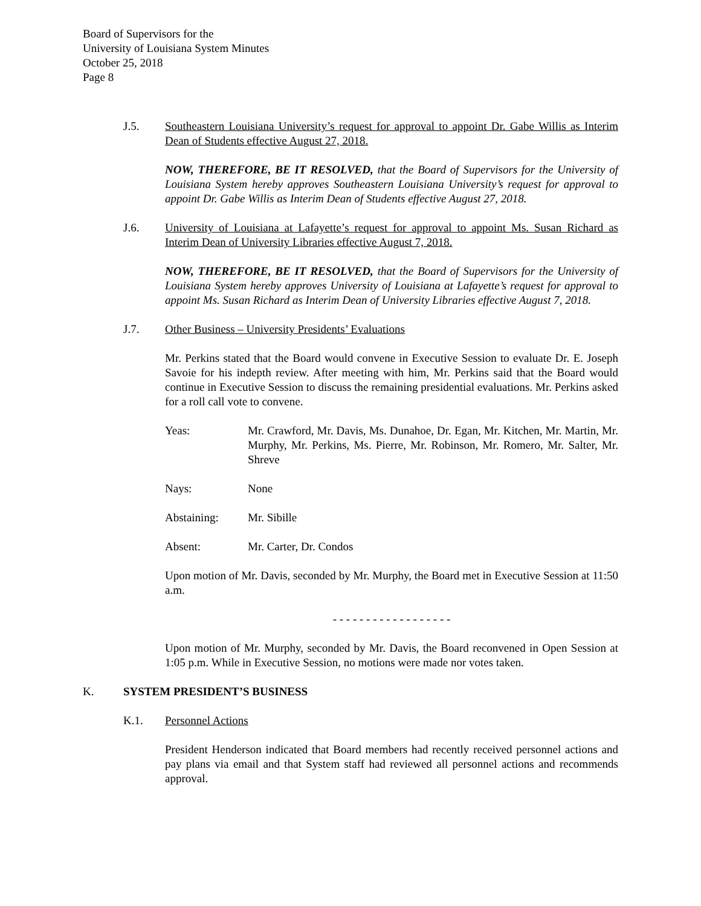Board of Supervisors for the
University of Louisiana System Minutes
October 25, 2018
Page 8
J.5. Southeastern Louisiana University’s request for approval to appoint Dr. Gabe Willis as Interim Dean of Students effective August 27, 2018.
NOW, THEREFORE, BE IT RESOLVED, that the Board of Supervisors for the University of Louisiana System hereby approves Southeastern Louisiana University’s request for approval to appoint Dr. Gabe Willis as Interim Dean of Students effective August 27, 2018.
J.6. University of Louisiana at Lafayette’s request for approval to appoint Ms. Susan Richard as Interim Dean of University Libraries effective August 7, 2018.
NOW, THEREFORE, BE IT RESOLVED, that the Board of Supervisors for the University of Louisiana System hereby approves University of Louisiana at Lafayette’s request for approval to appoint Ms. Susan Richard as Interim Dean of University Libraries effective August 7, 2018.
J.7. Other Business – University Presidents’ Evaluations
Mr. Perkins stated that the Board would convene in Executive Session to evaluate Dr. E. Joseph Savoie for his indepth review. After meeting with him, Mr. Perkins said that the Board would continue in Executive Session to discuss the remaining presidential evaluations. Mr. Perkins asked for a roll call vote to convene.
Yeas: Mr. Crawford, Mr. Davis, Ms. Dunahoe, Dr. Egan, Mr. Kitchen, Mr. Martin, Mr. Murphy, Mr. Perkins, Ms. Pierre, Mr. Robinson, Mr. Romero, Mr. Salter, Mr. Shreve
Nays: None
Abstaining: Mr. Sibille
Absent: Mr. Carter, Dr. Condos
Upon motion of Mr. Davis, seconded by Mr. Murphy, the Board met in Executive Session at 11:50 a.m.
- - - - - - - - - - - - - - - - - -
Upon motion of Mr. Murphy, seconded by Mr. Davis, the Board reconvened in Open Session at 1:05 p.m. While in Executive Session, no motions were made nor votes taken.
K. SYSTEM PRESIDENT’S BUSINESS
K.1. Personnel Actions
President Henderson indicated that Board members had recently received personnel actions and pay plans via email and that System staff had reviewed all personnel actions and recommends approval.